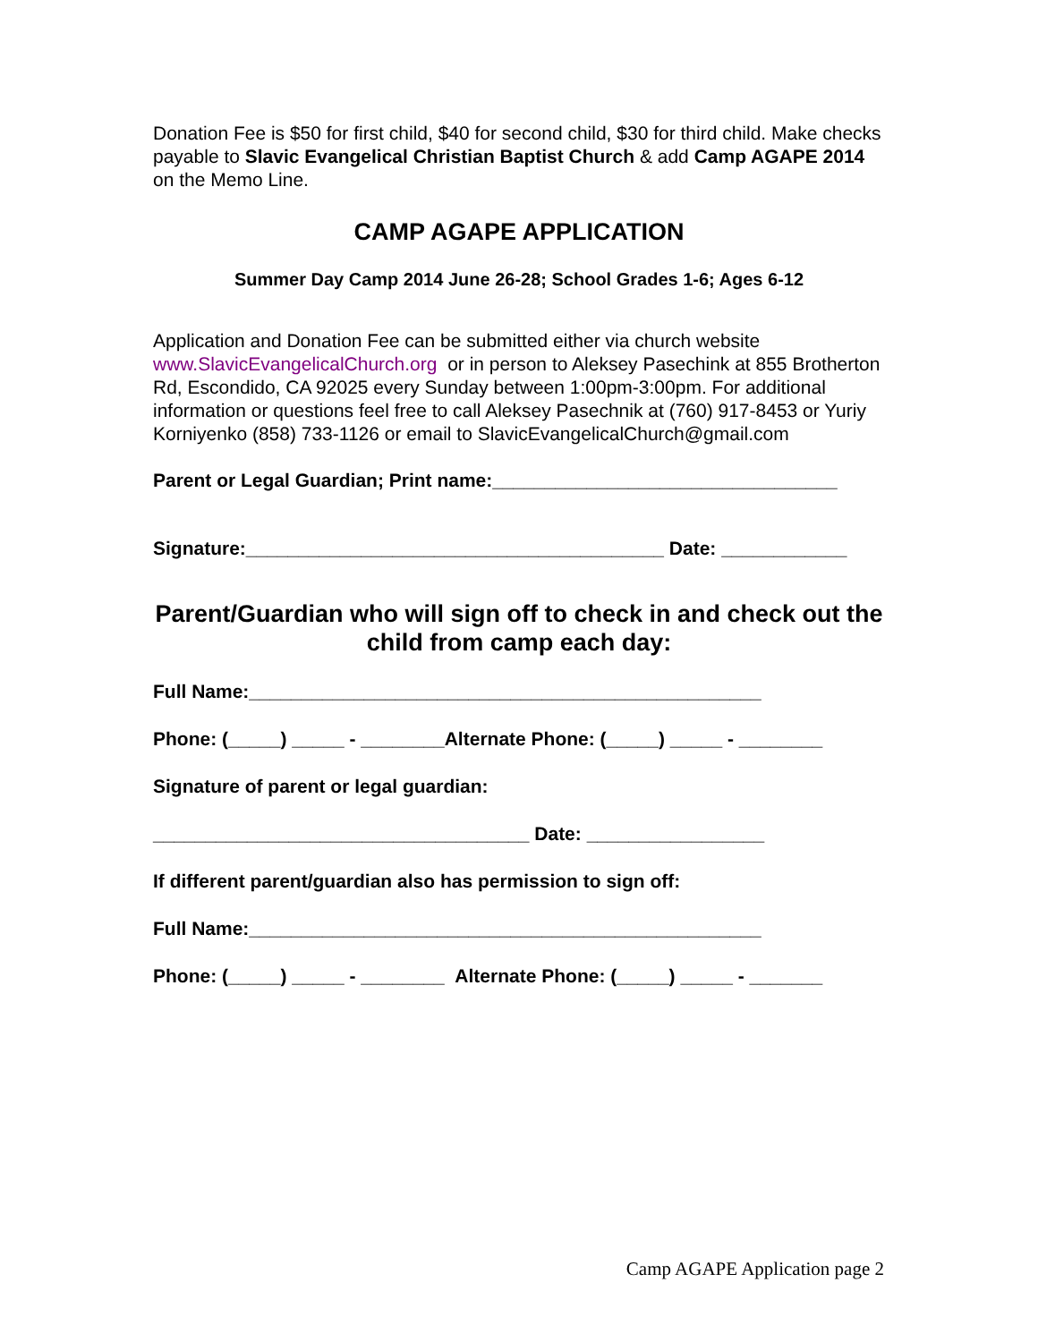Donation Fee is $50 for first child, $40 for second child, $30 for third child. Make checks payable to Slavic Evangelical Christian Baptist Church & add Camp AGAPE 2014 on the Memo Line.
CAMP AGAPE APPLICATION
Summer Day Camp 2014 June 26-28; School Grades 1-6; Ages 6-12
Application and Donation Fee can be submitted either via church website www.SlavicEvangelicalChurch.org or in person to Aleksey Pasechink at 855 Brotherton Rd, Escondido, CA 92025 every Sunday between 1:00pm-3:00pm. For additional information or questions feel free to call Aleksey Pasechnik at (760) 917-8453 or Yuriy Korniyenko (858) 733-1126 or email to SlavicEvangelicalChurch@gmail.com
Parent or Legal Guardian; Print name:_________________________________
Signature:________________________________________ Date: ____________
Parent/Guardian who will sign off to check in and check out the child from camp each day:
Full Name:_________________________________________________
Phone: (_____) _____ - ________Alternate Phone: (_____) _____ - ________
Signature of parent or legal guardian:
____________________________________ Date: _________________
If different parent/guardian also has permission to sign off:
Full Name:_________________________________________________
Phone: (_____) _____ - ________ Alternate Phone: (_____) _____ - _______
Camp AGAPE Application page 2